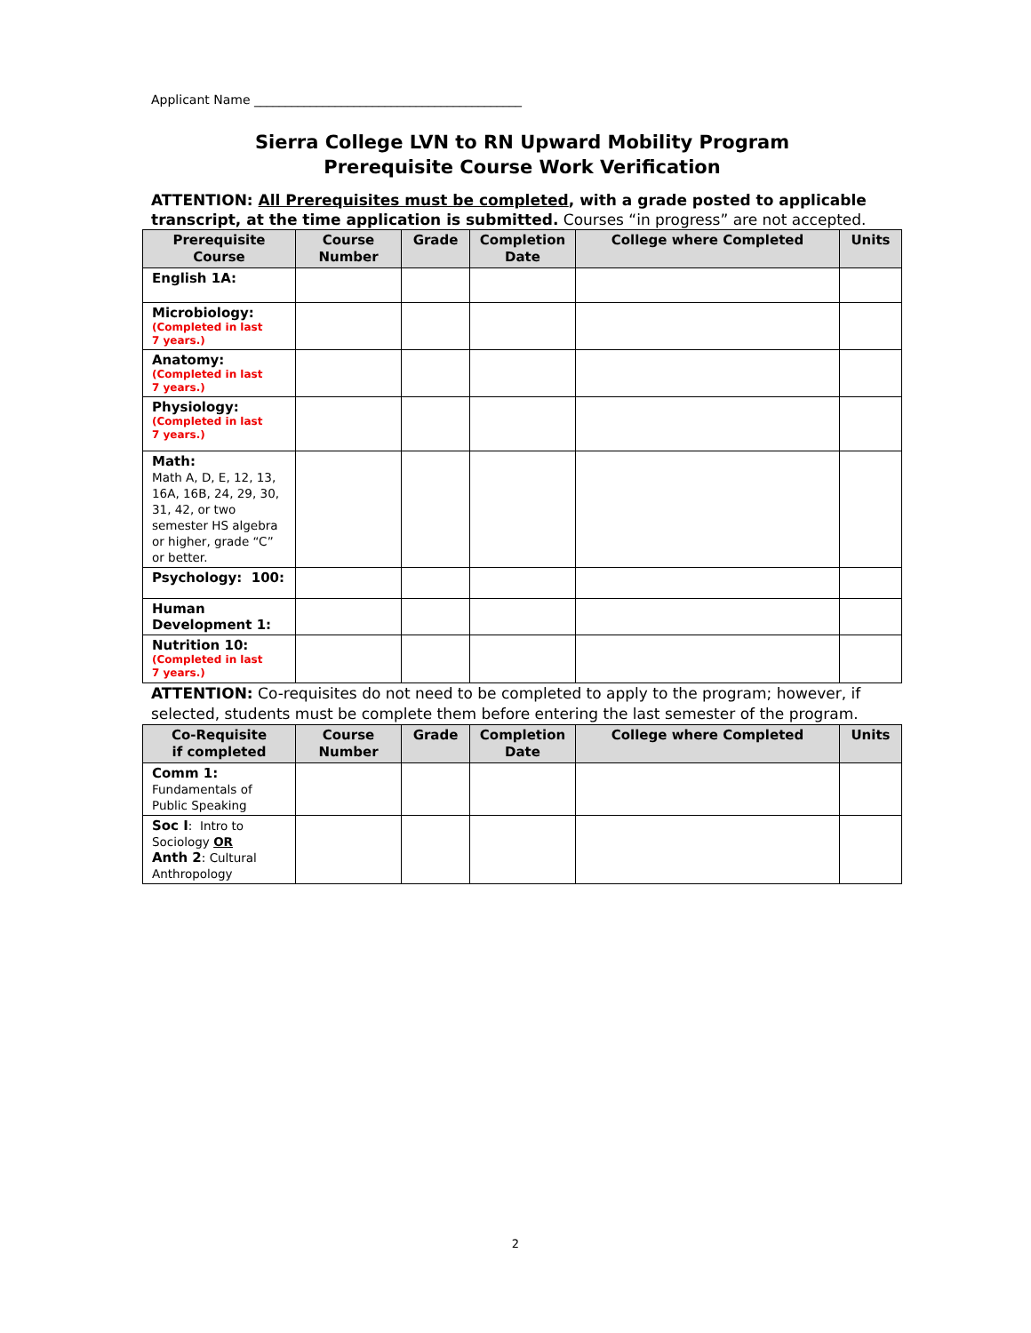Applicant Name ___________________________________________
Sierra College LVN to RN Upward Mobility Program
Prerequisite Course Work Verification
ATTENTION: All Prerequisites must be completed, with a grade posted to applicable transcript, at the time application is submitted. Courses “in progress” are not accepted.
| Prerequisite Course | Course Number | Grade | Completion Date | College where Completed | Units |
| --- | --- | --- | --- | --- | --- |
| English 1A: | | | | | |
| Microbiology: (Completed in last 7 years.) | | | | | |
| Anatomy: (Completed in last 7 years.) | | | | | |
| Physiology: (Completed in last 7 years.) | | | | | |
| Math: Math A, D, E, 12, 13, 16A, 16B, 24, 29, 30, 31, 42, or two semester HS algebra or higher, grade “C” or better. | | | | | |
| Psychology: 100: | | | | | |
| Human Development 1: | | | | | |
| Nutrition 10: (Completed in last 7 years.) | | | | | |
ATTENTION: Co-requisites do not need to be completed to apply to the program; however, if selected, students must be complete them before entering the last semester of the program.
| Co-Requisite if completed | Course Number | Grade | Completion Date | College where Completed | Units |
| --- | --- | --- | --- | --- | --- |
| Comm 1: Fundamentals of Public Speaking | | | | | |
| Soc I : Intro to Sociology OR Anth 2 : Cultural Anthropology | | | | | |
2